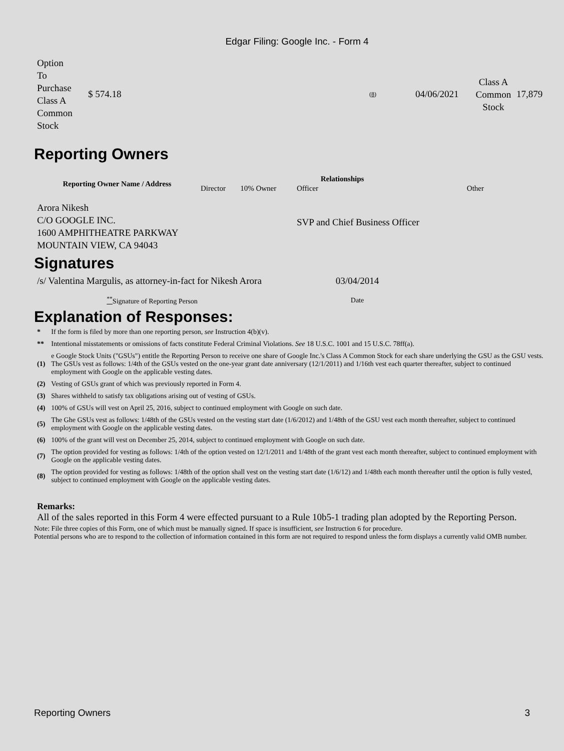Edgar Filing: Google Inc. - Form 4
| Option To Purchase Class A Common Stock | $ 574.18 | (8) | 04/06/2021 | Class A Common Stock | 17,879 |
Reporting Owners
| Reporting Owner Name / Address | Relationships | | | |
| --- | --- | --- | --- | --- |
| | Director | 10% Owner | Officer | Other |
| Arora Nikesh C/O GOOGLE INC. 1600 AMPHITHEATRE PARKWAY MOUNTAIN VIEW, CA 94043 | | | SVP and Chief Business Officer | |
Signatures
| /s/ Valentina Margulis, as attorney-in-fact for Nikesh Arora | 03/04/2014 |
| <sup>**</sup> Signature of Reporting Person | Date |
Explanation of Responses:
| * | If the form is filed by more than one reporting person, see Instruction 4(b)(v). |
| ** | Intentional misstatements or omissions of facts constitute Federal Criminal Violations. See 18 U.S.C. 1001 and 15 U.S.C. 78ff(a). |
| (1) | e Google Stock Units ("GSUs") entitle the Reporting Person to receive one share of Google Inc.'s Class A Common Stock for each share underlying the GSU as the GSU vests. The GSUs vest as follows: 1/4th of the GSUs vested on the one-year grant date anniversary (12/1/2011) and 1/16th vest each quarter thereafter, subject to continued employment with Google on the applicable vesting dates. |
| (2) | Vesting of GSUs grant of which was previously reported in Form 4. |
| (3) | Shares withheld to satisfy tax obligations arising out of vesting of GSUs. |
| (4) | 100% of GSUs will vest on April 25, 2016, subject to continued employment with Google on such date. |
| (5) | The Ghe GSUs vest as follows: 1/48th of the GSUs vested on the vesting start date (1/6/2012) and 1/48th of the GSU vest each month thereafter, subject to continued employment with Google on the applicable vesting dates. |
| (6) | 100% of the grant will vest on December 25, 2014, subject to continued employment with Google on such date. |
| (7) | The option provided for vesting as follows: 1/4th of the option vested on 12/1/2011 and 1/48th of the grant vest each month thereafter, subject to continued employment with Google on the applicable vesting dates. |
| (8) | The option provided for vesting as follows: 1/48th of the option shall vest on the vesting start date (1/6/12) and 1/48th each month thereafter until the option is fully vested, subject to continued employment with Google on the applicable vesting dates. |
Remarks:
All of the sales reported in this Form 4 were effected pursuant to a Rule 10b5-1 trading plan adopted by the Reporting Person.
Note: File three copies of this Form, one of which must be manually signed. If space is insufficient, see Instruction 6 for procedure.
Potential persons who are to respond to the collection of information contained in this form are not required to respond unless the form displays a currently valid OMB number.
Reporting Owners 3